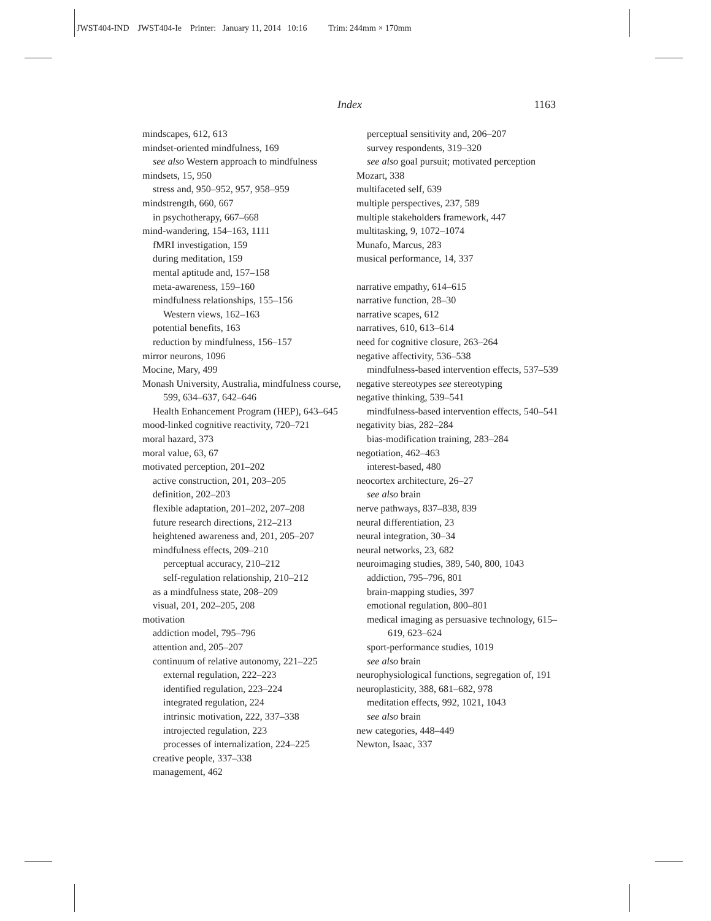JWST404-IND JWST404-Ie Printer: January 11, 2014 10:16 Trim: 244mm × 170mm
Index 1163
mindscapes, 612, 613
mindset-oriented mindfulness, 169
see also Western approach to mindfulness
mindsets, 15, 950
stress and, 950–952, 957, 958–959
mindstrength, 660, 667
in psychotherapy, 667–668
mind-wandering, 154–163, 1111
fMRI investigation, 159
during meditation, 159
mental aptitude and, 157–158
meta-awareness, 159–160
mindfulness relationships, 155–156
Western views, 162–163
potential benefits, 163
reduction by mindfulness, 156–157
mirror neurons, 1096
Mocine, Mary, 499
Monash University, Australia, mindfulness course, 599, 634–637, 642–646
Health Enhancement Program (HEP), 643–645
mood-linked cognitive reactivity, 720–721
moral hazard, 373
moral value, 63, 67
motivated perception, 201–202
active construction, 201, 203–205
definition, 202–203
flexible adaptation, 201–202, 207–208
future research directions, 212–213
heightened awareness and, 201, 205–207
mindfulness effects, 209–210
perceptual accuracy, 210–212
self-regulation relationship, 210–212
as a mindfulness state, 208–209
visual, 201, 202–205, 208
motivation
addiction model, 795–796
attention and, 205–207
continuum of relative autonomy, 221–225
external regulation, 222–223
identified regulation, 223–224
integrated regulation, 224
intrinsic motivation, 222, 337–338
introjected regulation, 223
processes of internalization, 224–225
creative people, 337–338
management, 462
perceptual sensitivity and, 206–207
survey respondents, 319–320
see also goal pursuit; motivated perception
Mozart, 338
multifaceted self, 639
multiple perspectives, 237, 589
multiple stakeholders framework, 447
multitasking, 9, 1072–1074
Munafo, Marcus, 283
musical performance, 14, 337
narrative empathy, 614–615
narrative function, 28–30
narrative scapes, 612
narratives, 610, 613–614
need for cognitive closure, 263–264
negative affectivity, 536–538
mindfulness-based intervention effects, 537–539
negative stereotypes see stereotyping
negative thinking, 539–541
mindfulness-based intervention effects, 540–541
negativity bias, 282–284
bias-modification training, 283–284
negotiation, 462–463
interest-based, 480
neocortex architecture, 26–27
see also brain
nerve pathways, 837–838, 839
neural differentiation, 23
neural integration, 30–34
neural networks, 23, 682
neuroimaging studies, 389, 540, 800, 1043
addiction, 795–796, 801
brain-mapping studies, 397
emotional regulation, 800–801
medical imaging as persuasive technology, 615–619, 623–624
sport-performance studies, 1019
see also brain
neurophysiological functions, segregation of, 191
neuroplasticity, 388, 681–682, 978
meditation effects, 992, 1021, 1043
see also brain
new categories, 448–449
Newton, Isaac, 337